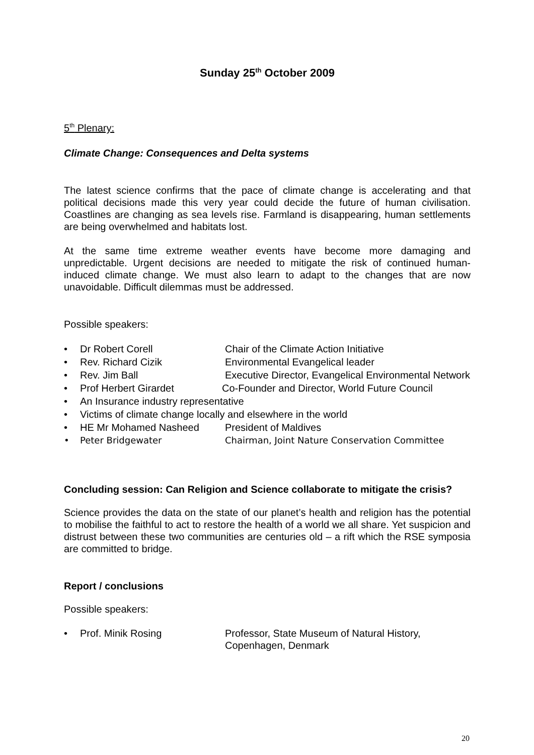Sunday 25<sup>th</sup> October 2009
5<sup>th</sup> Plenary:
Climate Change: Consequences and Delta systems
The latest science confirms that the pace of climate change is accelerating and that political decisions made this very year could decide the future of human civilisation. Coastlines are changing as sea levels rise. Farmland is disappearing, human settlements are being overwhelmed and habitats lost.
At the same time extreme weather events have become more damaging and unpredictable. Urgent decisions are needed to mitigate the risk of continued human-induced climate change. We must also learn to adapt to the changes that are now unavoidable. Difficult dilemmas must be addressed.
Possible speakers:
• Dr Robert Corell Chair of the Climate Action Initiative
• Rev. Richard Cizik Environmental Evangelical leader
• Rev. Jim Ball Executive Director, Evangelical Environmental Network
• Prof Herbert Girardet Co-Founder and Director, World Future Council
• An Insurance industry representative
• Victims of climate change locally and elsewhere in the world
• HE Mr Mohamed Nasheed President of Maldives
• Peter Bridgewater Chairman, Joint Nature Conservation Committee
Concluding session: Can Religion and Science collaborate to mitigate the crisis?
Science provides the data on the state of our planet’s health and religion has the potential to mobilise the faithful to act to restore the health of a world we all share. Yet suspicion and distrust between these two communities are centuries old – a rift which the RSE symposia are committed to bridge.
Report / conclusions
Possible speakers:
• Prof. Minik Rosing Professor, State Museum of Natural History, Copenhagen, Denmark
20